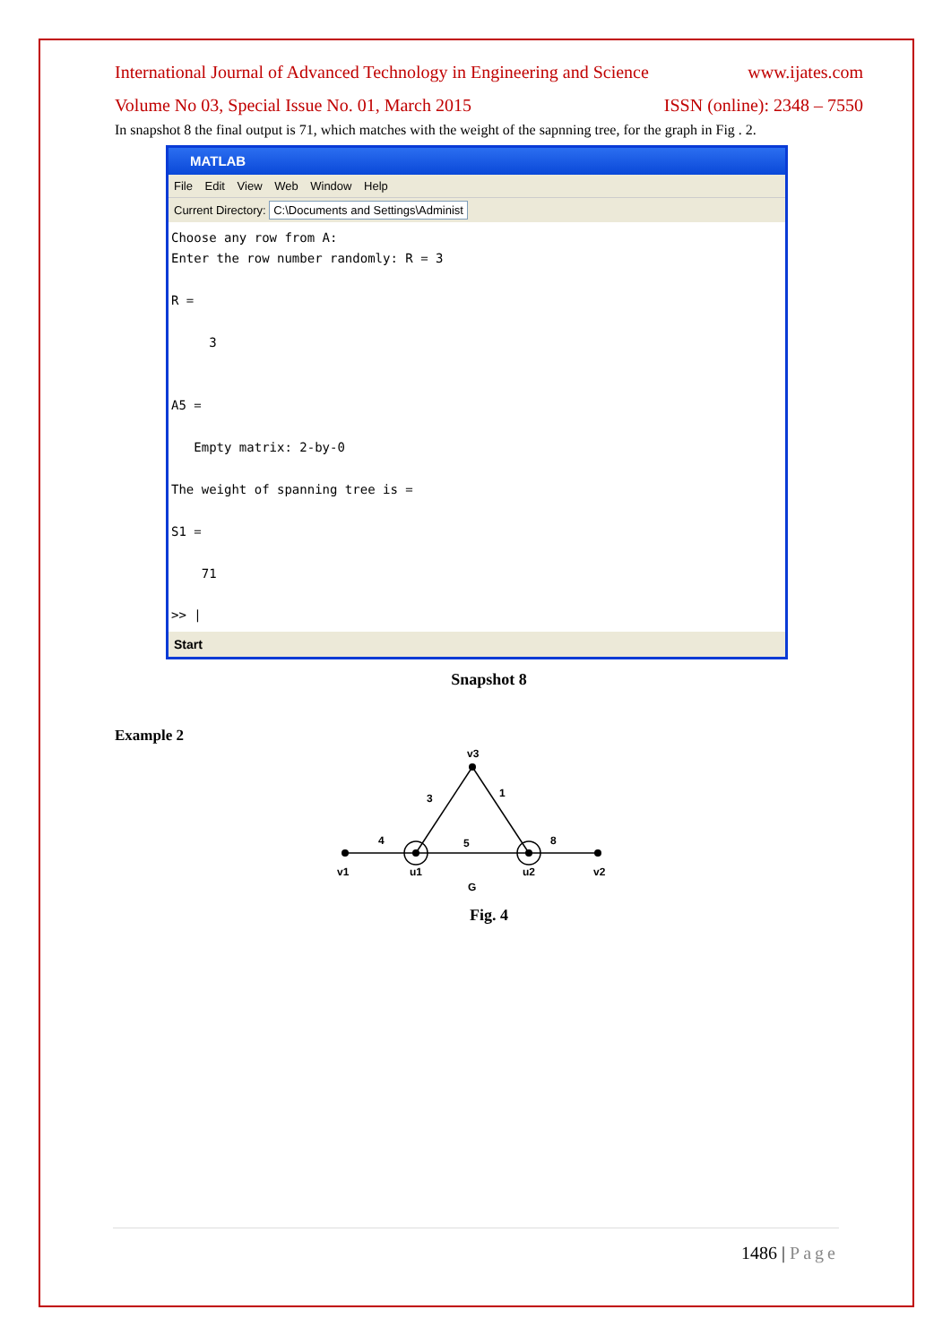International Journal of Advanced Technology in Engineering and Science www.ijates.com
Volume No 03, Special Issue No. 01, March 2015 ISSN (online): 2348 – 7550
In snapshot 8 the final output is 71, which matches with the weight of the sapnning tree, for the graph in Fig . 2.
MATLAB
File Edit View Web Window Help
Current Directory: C:\Documents and Settings\Administ
Choose any row from A:
Enter the row number randomly: R = 3

R =

     3


A5 =

   Empty matrix: 2-by-0

The weight of spanning tree is =

S1 =

    71

>> |
Start
Snapshot 8
Example 2
v3
3
1
4
5
8
v1
u1
u2
v2
G
Fig. 4
1486 | Page